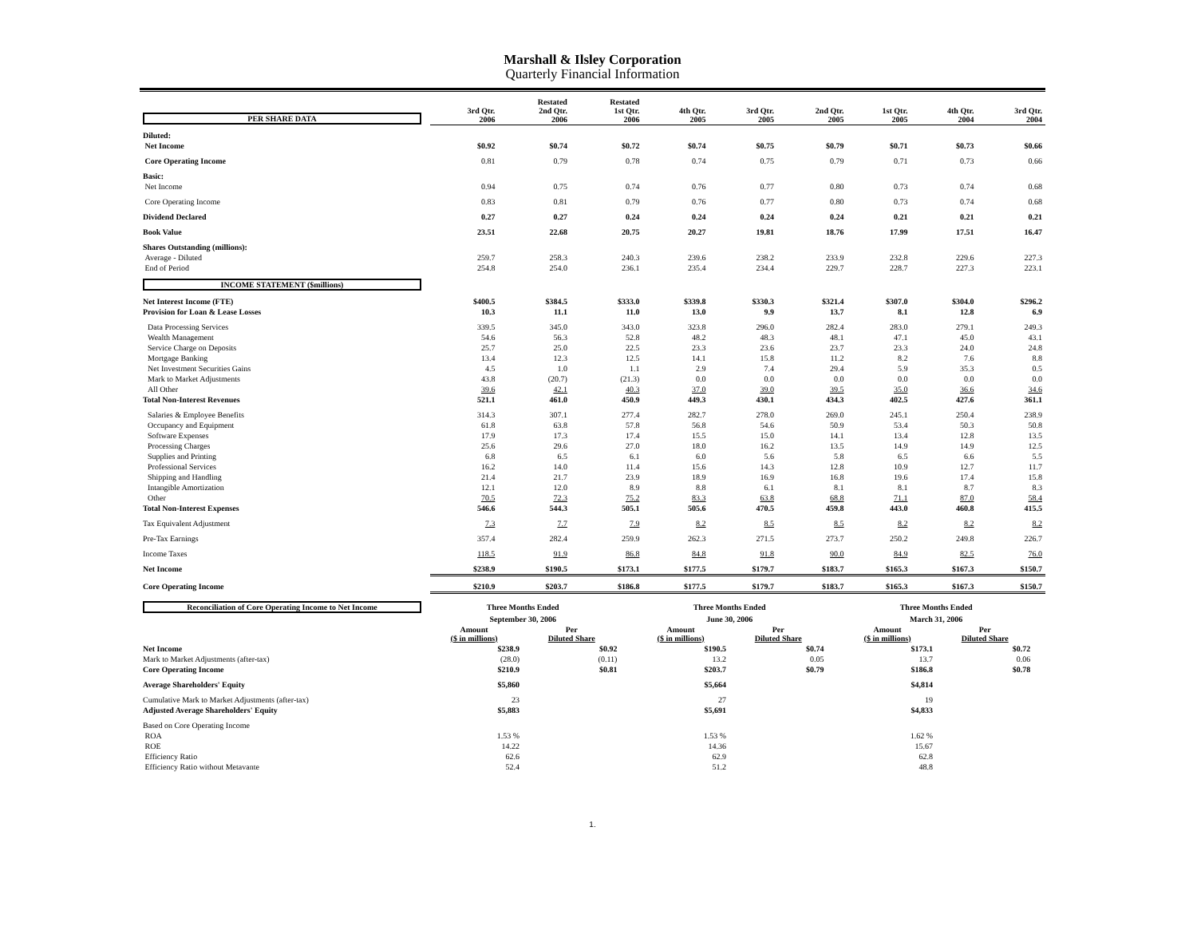Marshall & Ilsley Corporation
Quarterly Financial Information
| PER SHARE DATA | 3rd Qtr. 2006 | Restated 2nd Qtr. 2006 | Restated 1st Qtr. 2006 | 4th Qtr. 2005 | 3rd Qtr. 2005 | 2nd Qtr. 2005 | 1st Qtr. 2005 | 4th Qtr. 2004 | 3rd Qtr. 2004 |
| --- | --- | --- | --- | --- | --- | --- | --- | --- | --- |
| Diluted: | | | | | | | | | |
| Net Income | $0.92 | $0.74 | $0.72 | $0.74 | $0.75 | $0.79 | $0.71 | $0.73 | $0.66 |
| Core Operating Income | 0.81 | 0.79 | 0.78 | 0.74 | 0.75 | 0.79 | 0.71 | 0.73 | 0.66 |
| Basic: | | | | | | | | | |
| Net Income | 0.94 | 0.75 | 0.74 | 0.76 | 0.77 | 0.80 | 0.73 | 0.74 | 0.68 |
| Core Operating Income | 0.83 | 0.81 | 0.79 | 0.76 | 0.77 | 0.80 | 0.73 | 0.74 | 0.68 |
| Dividend Declared | 0.27 | 0.27 | 0.24 | 0.24 | 0.24 | 0.24 | 0.21 | 0.21 | 0.21 |
| Book Value | 23.51 | 22.68 | 20.75 | 20.27 | 19.81 | 18.76 | 17.99 | 17.51 | 16.47 |
| Shares Outstanding (millions): | | | | | | | | | |
| Average - Diluted | 259.7 | 258.3 | 240.3 | 239.6 | 238.2 | 233.9 | 232.8 | 229.6 | 227.3 |
| End of Period | 254.8 | 254.0 | 236.1 | 235.4 | 234.4 | 229.7 | 228.7 | 227.3 | 223.1 |
| INCOME STATEMENT ($millions) | | | | | | | | | |
| Net Interest Income (FTE) | $400.5 | $384.5 | $333.0 | $339.8 | $330.3 | $321.4 | $307.0 | $304.0 | $296.2 |
| Provision for Loan & Lease Losses | 10.3 | 11.1 | 11.0 | 13.0 | 9.9 | 13.7 | 8.1 | 12.8 | 6.9 |
| Data Processing Services | 339.5 | 345.0 | 343.0 | 323.8 | 296.0 | 282.4 | 283.0 | 279.1 | 249.3 |
| Wealth Management | 54.6 | 56.3 | 52.8 | 48.2 | 48.3 | 48.1 | 47.1 | 45.0 | 43.1 |
| Service Charge on Deposits | 25.7 | 25.0 | 22.5 | 23.3 | 23.6 | 23.7 | 23.3 | 24.0 | 24.8 |
| Mortgage Banking | 13.4 | 12.3 | 12.5 | 14.1 | 15.8 | 11.2 | 8.2 | 7.6 | 8.8 |
| Net Investment Securities Gains | 4.5 | 1.0 | 1.1 | 2.9 | 7.4 | 29.4 | 5.9 | 35.3 | 0.5 |
| Mark to Market Adjustments | 43.8 | (20.7) | (21.3) | 0.0 | 0.0 | 0.0 | 0.0 | 0.0 | 0.0 |
| All Other | 39.6 | 42.1 | 40.3 | 37.0 | 39.0 | 39.5 | 35.0 | 36.6 | 34.6 |
| Total Non-Interest Revenues | 521.1 | 461.0 | 450.9 | 449.3 | 430.1 | 434.3 | 402.5 | 427.6 | 361.1 |
| Salaries & Employee Benefits | 314.3 | 307.1 | 277.4 | 282.7 | 278.0 | 269.0 | 245.1 | 250.4 | 238.9 |
| Occupancy and Equipment | 61.8 | 63.8 | 57.8 | 56.8 | 54.6 | 50.9 | 53.4 | 50.3 | 50.8 |
| Software Expenses | 17.9 | 17.3 | 17.4 | 15.5 | 15.0 | 14.1 | 13.4 | 12.8 | 13.5 |
| Processing Charges | 25.6 | 29.6 | 27.0 | 18.0 | 16.2 | 13.5 | 14.9 | 14.9 | 12.5 |
| Supplies and Printing | 6.8 | 6.5 | 6.1 | 6.0 | 5.6 | 5.8 | 6.5 | 6.6 | 5.5 |
| Professional Services | 16.2 | 14.0 | 11.4 | 15.6 | 14.3 | 12.8 | 10.9 | 12.7 | 11.7 |
| Shipping and Handling | 21.4 | 21.7 | 23.9 | 18.9 | 16.9 | 16.8 | 19.6 | 17.4 | 15.8 |
| Intangible Amortization | 12.1 | 12.0 | 8.9 | 8.8 | 6.1 | 8.1 | 8.1 | 8.7 | 8.3 |
| Other | 70.5 | 72.3 | 75.2 | 83.3 | 63.8 | 68.8 | 71.1 | 87.0 | 58.4 |
| Total Non-Interest Expenses | 546.6 | 544.3 | 505.1 | 505.6 | 470.5 | 459.8 | 443.0 | 460.8 | 415.5 |
| Tax Equivalent Adjustment | 7.3 | 7.7 | 7.9 | 8.2 | 8.5 | 8.5 | 8.2 | 8.2 | 8.2 |
| Pre-Tax Earnings | 357.4 | 282.4 | 259.9 | 262.3 | 271.5 | 273.7 | 250.2 | 249.8 | 226.7 |
| Income Taxes | 118.5 | 91.9 | 86.8 | 84.8 | 91.8 | 90.0 | 84.9 | 82.5 | 76.0 |
| Net Income | $238.9 | $190.5 | $173.1 | $177.5 | $179.7 | $183.7 | $165.3 | $167.3 | $150.7 |
| Core Operating Income | $210.9 | $203.7 | $186.8 | $177.5 | $179.7 | $183.7 | $165.3 | $167.3 | $150.7 |
| Reconciliation of Core Operating Income to Net Income | Three Months Ended | | | Three Months Ended | | | Three Months Ended | | |
| | September 30, 2006 | | | June 30, 2006 | | | March 31, 2006 | | |
| | Amount ($ in millions) | Per Diluted Share | | Amount ($ in millions) | Per Diluted Share | | Amount ($ in millions) | Per Diluted Share | |
| Net Income | $238.9 | $0.92 | | $190.5 | $0.74 | | $173.1 | $0.72 | |
| Mark to Market Adjustments (after-tax) | (28.0) | (0.11) | | 13.2 | 0.05 | | 13.7 | 0.06 | |
| Core Operating Income | $210.9 | $0.81 | | $203.7 | $0.79 | | $186.8 | $0.78 | |
| Average Shareholders' Equity | $5,860 | | | $5,664 | | | $4,814 | | |
| Cumulative Mark to Market Adjustments (after-tax) | 23 | | | 27 | | | 19 | | |
| Adjusted Average Shareholders' Equity | $5,883 | | | $5,691 | | | $4,833 | | |
| Based on Core Operating Income | | | | | | | | | |
| ROA | 1.53 % | | | 1.53 % | | | 1.62 % | | |
| ROE | 14.22 | | | 14.36 | | | 15.67 | | |
| Efficiency Ratio | 62.6 | | | 62.9 | | | 62.8 | | |
| Efficiency Ratio without Metavante | 52.4 | | | 51.2 | | | 48.8 | | |
1.